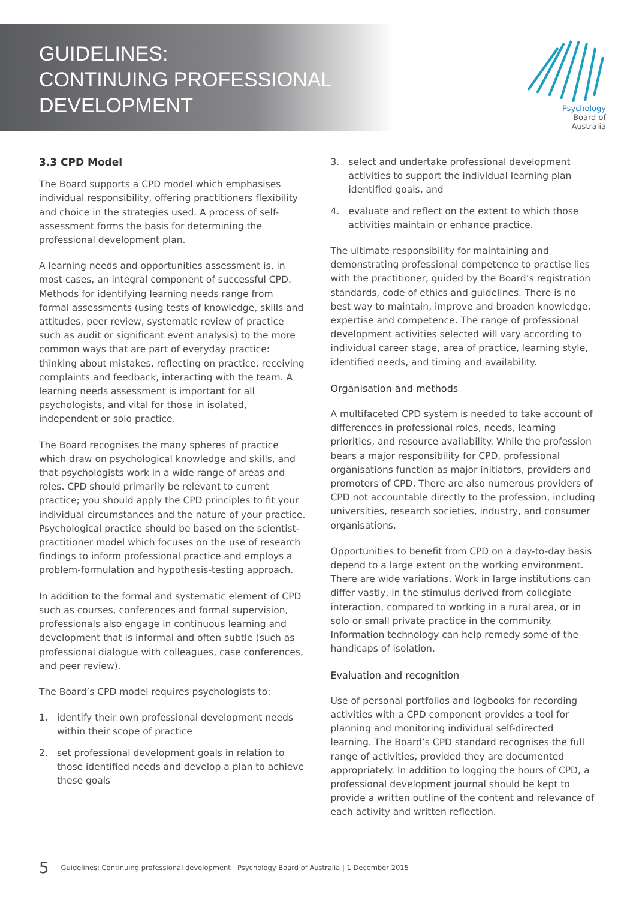GUIDELINES:
CONTINUING PROFESSIONAL
DEVELOPMENT
Psychology
Board of
Australia
3.3 CPD Model
The Board supports a CPD model which emphasises individual responsibility, offering practitioners flexibility and choice in the strategies used. A process of self-assessment forms the basis for determining the professional development plan.
A learning needs and opportunities assessment is, in most cases, an integral component of successful CPD. Methods for identifying learning needs range from formal assessments (using tests of knowledge, skills and attitudes, peer review, systematic review of practice such as audit or significant event analysis) to the more common ways that are part of everyday practice: thinking about mistakes, reflecting on practice, receiving complaints and feedback, interacting with the team. A learning needs assessment is important for all psychologists, and vital for those in isolated, independent or solo practice.
The Board recognises the many spheres of practice which draw on psychological knowledge and skills, and that psychologists work in a wide range of areas and roles. CPD should primarily be relevant to current practice; you should apply the CPD principles to fit your individual circumstances and the nature of your practice. Psychological practice should be based on the scientist-practitioner model which focuses on the use of research findings to inform professional practice and employs a problem-formulation and hypothesis-testing approach.
In addition to the formal and systematic element of CPD such as courses, conferences and formal supervision, professionals also engage in continuous learning and development that is informal and often subtle (such as professional dialogue with colleagues, case conferences, and peer review).
The Board’s CPD model requires psychologists to:
1. identify their own professional development needs within their scope of practice
2. set professional development goals in relation to those identified needs and develop a plan to achieve these goals
3. select and undertake professional development activities to support the individual learning plan identified goals, and
4. evaluate and reflect on the extent to which those activities maintain or enhance practice.
The ultimate responsibility for maintaining and demonstrating professional competence to practise lies with the practitioner, guided by the Board’s registration standards, code of ethics and guidelines. There is no best way to maintain, improve and broaden knowledge, expertise and competence. The range of professional development activities selected will vary according to individual career stage, area of practice, learning style, identified needs, and timing and availability.
Organisation and methods
A multifaceted CPD system is needed to take account of differences in professional roles, needs, learning priorities, and resource availability. While the profession bears a major responsibility for CPD, professional organisations function as major initiators, providers and promoters of CPD. There are also numerous providers of CPD not accountable directly to the profession, including universities, research societies, industry, and consumer organisations.
Opportunities to benefit from CPD on a day-to-day basis depend to a large extent on the working environment. There are wide variations. Work in large institutions can differ vastly, in the stimulus derived from collegiate interaction, compared to working in a rural area, or in solo or small private practice in the community. Information technology can help remedy some of the handicaps of isolation.
Evaluation and recognition
Use of personal portfolios and logbooks for recording activities with a CPD component provides a tool for planning and monitoring individual self-directed learning. The Board’s CPD standard recognises the full range of activities, provided they are documented appropriately. In addition to logging the hours of CPD, a professional development journal should be kept to provide a written outline of the content and relevance of each activity and written reflection.
5 Guidelines: Continuing professional development | Psychology Board of Australia | 1 December 2015